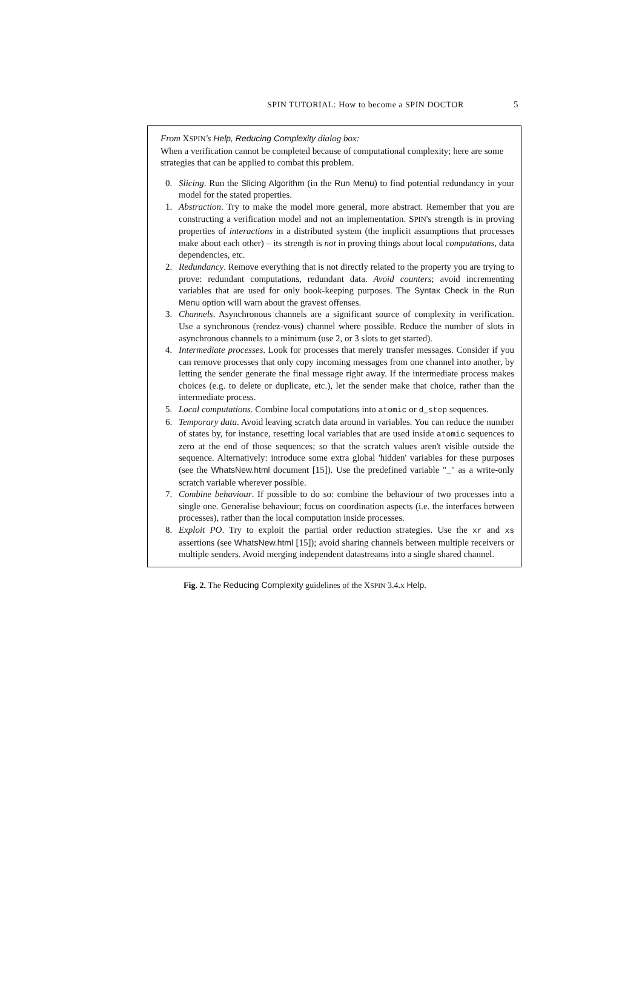SPIN TUTORIAL: How to become a SPIN DOCTOR 5
From XSPIN's Help, Reducing Complexity dialog box:
When a verification cannot be completed because of computational complexity; here are some strategies that can be applied to combat this problem.
0. Slicing. Run the Slicing Algorithm (in the Run Menu) to find potential redundancy in your model for the stated properties.
1. Abstraction. Try to make the model more general, more abstract. Remember that you are constructing a verification model and not an implementation. SPIN's strength is in proving properties of interactions in a distributed system (the implicit assumptions that processes make about each other) – its strength is not in proving things about local computations, data dependencies, etc.
2. Redundancy. Remove everything that is not directly related to the property you are trying to prove: redundant computations, redundant data. Avoid counters; avoid incrementing variables that are used for only book-keeping purposes. The Syntax Check in the Run Menu option will warn about the gravest offenses.
3. Channels. Asynchronous channels are a significant source of complexity in verification. Use a synchronous (rendez-vous) channel where possible. Reduce the number of slots in asynchronous channels to a minimum (use 2, or 3 slots to get started).
4. Intermediate processes. Look for processes that merely transfer messages. Consider if you can remove processes that only copy incoming messages from one channel into another, by letting the sender generate the final message right away. If the intermediate process makes choices (e.g. to delete or duplicate, etc.), let the sender make that choice, rather than the intermediate process.
5. Local computations. Combine local computations into atomic or d_step sequences.
6. Temporary data. Avoid leaving scratch data around in variables. You can reduce the number of states by, for instance, resetting local variables that are used inside atomic sequences to zero at the end of those sequences; so that the scratch values aren't visible outside the sequence. Alternatively: introduce some extra global 'hidden' variables for these purposes (see the WhatsNew.html document [15]). Use the predefined variable "_" as a write-only scratch variable wherever possible.
7. Combine behaviour. If possible to do so: combine the behaviour of two processes into a single one. Generalise behaviour; focus on coordination aspects (i.e. the interfaces between processes), rather than the local computation inside processes.
8. Exploit PO. Try to exploit the partial order reduction strategies. Use the xr and xs assertions (see WhatsNew.html [15]); avoid sharing channels between multiple receivers or multiple senders. Avoid merging independent datastreams into a single shared channel.
Fig. 2. The Reducing Complexity guidelines of the XSPIN 3.4.x Help.